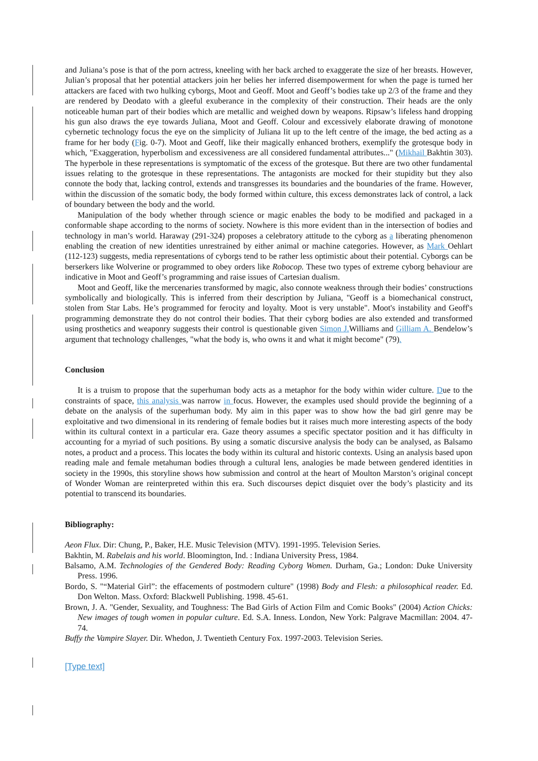and Juliana’s pose is that of the porn actress, kneeling with her back arched to exaggerate the size of her breasts. However, Julian’s proposal that her potential attackers join her belies her inferred disempowerment for when the page is turned her attackers are faced with two hulking cyborgs, Moot and Geoff. Moot and Geoff’s bodies take up 2/3 of the frame and they are rendered by Deodato with a gleeful exuberance in the complexity of their construction. Their heads are the only noticeable human part of their bodies which are metallic and weighed down by weapons. Ripsaw’s lifeless hand dropping his gun also draws the eye towards Juliana, Moot and Geoff. Colour and excessively elaborate drawing of monotone cybernetic technology focus the eye on the simplicity of Juliana lit up to the left centre of the image, the bed acting as a frame for her body (Fig. 0-7). Moot and Geoff, like their magically enhanced brothers, exemplify the grotesque body in which, "Exaggeration, hyperbolism and excessiveness are all considered fundamental attributes..." (Mikhail Bakhtin 303). The hyperbole in these representations is symptomatic of the excess of the grotesque. But there are two other fundamental issues relating to the grotesque in these representations. The antagonists are mocked for their stupidity but they also connote the body that, lacking control, extends and transgresses its boundaries and the boundaries of the frame. However, within the discussion of the somatic body, the body formed within culture, this excess demonstrates lack of control, a lack of boundary between the body and the world.
Manipulation of the body whether through science or magic enables the body to be modified and packaged in a conformable shape according to the norms of society. Nowhere is this more evident than in the intersection of bodies and technology in man’s world. Haraway (291-324) proposes a celebratory attitude to the cyborg as a liberating phenomenon enabling the creation of new identities unrestrained by either animal or machine categories. However, as Mark Oehlart (112-123) suggests, media representations of cyborgs tend to be rather less optimistic about their potential. Cyborgs can be berserkers like Wolverine or programmed to obey orders like Robocop. These two types of extreme cyborg behaviour are indicative in Moot and Geoff’s programming and raise issues of Cartesian dualism.
Moot and Geoff, like the mercenaries transformed by magic, also connote weakness through their bodies’ constructions symbolically and biologically. This is inferred from their description by Juliana, "Geoff is a biomechanical construct, stolen from Star Labs. He’s programmed for ferocity and loyalty. Moot is very unstable". Moot's instability and Geoff's programming demonstrate they do not control their bodies. That their cyborg bodies are also extended and transformed using prosthetics and weaponry suggests their control is questionable given Simon J. Williams and Gilliam A. Bendelow’s argument that technology challenges, "what the body is, who owns it and what it might become" (79).
Conclusion
It is a truism to propose that the superhuman body acts as a metaphor for the body within wider culture. Due to the constraints of space, this analysis was narrow in focus. However, the examples used should provide the beginning of a debate on the analysis of the superhuman body. My aim in this paper was to show how the bad girl genre may be exploitative and two dimensional in its rendering of female bodies but it raises much more interesting aspects of the body within its cultural context in a particular era. Gaze theory assumes a specific spectator position and it has difficulty in accounting for a myriad of such positions. By using a somatic discursive analysis the body can be analysed, as Balsamo notes, a product and a process. This locates the body within its cultural and historic contexts. Using an analysis based upon reading male and female metahuman bodies through a cultural lens, analogies be made between gendered identities in society in the 1990s, this storyline shows how submission and control at the heart of Moulton Marston’s original concept of Wonder Woman are reinterpreted within this era. Such discourses depict disquiet over the body’s plasticity and its potential to transcend its boundaries.
Bibliography:
Aeon Flux. Dir: Chung, P., Baker, H.E. Music Television (MTV). 1991-1995. Television Series.
Bakhtin, M. Rabelais and his world. Bloomington, Ind. : Indiana University Press, 1984.
Balsamo, A.M. Technologies of the Gendered Body: Reading Cyborg Women. Durham, Ga.; London: Duke University Press. 1996.
Bordo, S. "“Material Girl”: the effacements of postmodern culture" (1998) Body and Flesh: a philosophical reader. Ed. Don Welton. Mass. Oxford: Blackwell Publishing. 1998. 45-61.
Brown, J. A. "Gender, Sexuality, and Toughness: The Bad Girls of Action Film and Comic Books" (2004) Action Chicks: New images of tough women in popular culture. Ed. S.A. Inness. London, New York: Palgrave Macmillan: 2004. 47-74.
Buffy the Vampire Slayer. Dir. Whedon, J. Twentieth Century Fox. 1997-2003. Television Series.
[Type text]